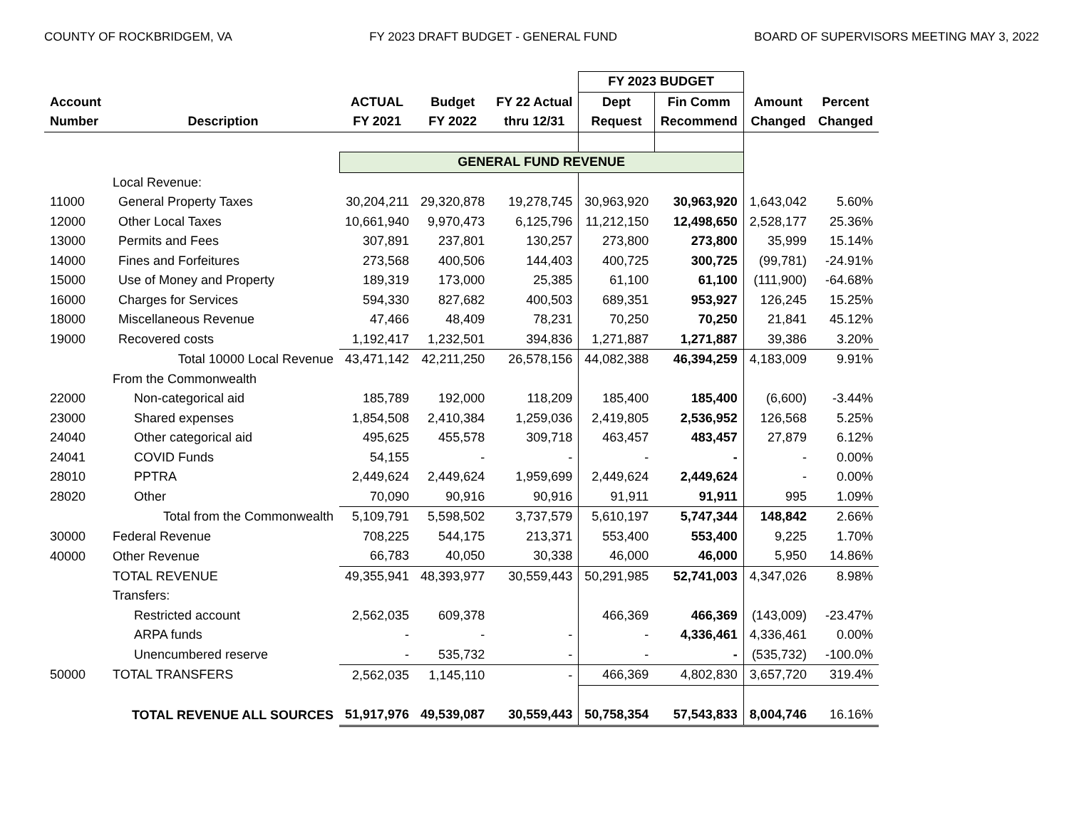COUNTY OF ROCKBRIDGEM, VA FY 2023 DRAFT BUDGET - GENERAL FUND BOARD OF SUPERVISORS MEETING MAY 3, 2022
| | | | | | FY 2023 BUDGET | | | |
| --- | --- | --- | --- | --- | --- | --- | --- | --- |
| Account | | ACTUAL | Budget | FY 22 Actual | Dept | Fin Comm | Amount | Percent |
| Number | Description | FY 2021 | FY 2022 | thru 12/31 | Request | Recommend | Changed | Changed |
| | | GENERAL FUND REVENUE | | | | | | |
| | Local Revenue: | | | | | | | |
| 11000 | General Property Taxes | 30,204,211 | 29,320,878 | 19,278,745 | 30,963,920 | 30,963,920 | 1,643,042 | 5.60% |
| 12000 | Other Local Taxes | 10,661,940 | 9,970,473 | 6,125,796 | 11,212,150 | 12,498,650 | 2,528,177 | 25.36% |
| 13000 | Permits and Fees | 307,891 | 237,801 | 130,257 | 273,800 | 273,800 | 35,999 | 15.14% |
| 14000 | Fines and Forfeitures | 273,568 | 400,506 | 144,403 | 400,725 | 300,725 | (99,781) | -24.91% |
| 15000 | Use of Money and Property | 189,319 | 173,000 | 25,385 | 61,100 | 61,100 | (111,900) | -64.68% |
| 16000 | Charges for Services | 594,330 | 827,682 | 400,503 | 689,351 | 953,927 | 126,245 | 15.25% |
| 18000 | Miscellaneous Revenue | 47,466 | 48,409 | 78,231 | 70,250 | 70,250 | 21,841 | 45.12% |
| 19000 | Recovered costs | 1,192,417 | 1,232,501 | 394,836 | 1,271,887 | 1,271,887 | 39,386 | 3.20% |
| | Total 10000 Local Revenue | 43,471,142 | 42,211,250 | 26,578,156 | 44,082,388 | 46,394,259 | 4,183,009 | 9.91% |
| | From the Commonwealth | | | | | | | |
| 22000 | Non-categorical aid | 185,789 | 192,000 | 118,209 | 185,400 | 185,400 | (6,600) | -3.44% |
| 23000 | Shared expenses | 1,854,508 | 2,410,384 | 1,259,036 | 2,419,805 | 2,536,952 | 126,568 | 5.25% |
| 24040 | Other categorical aid | 495,625 | 455,578 | 309,718 | 463,457 | 483,457 | 27,879 | 6.12% |
| 24041 | COVID Funds | 54,155 | - | - | - | - | - | 0.00% |
| 28010 | PPTRA | 2,449,624 | 2,449,624 | 1,959,699 | 2,449,624 | 2,449,624 | - | 0.00% |
| 28020 | Other | 70,090 | 90,916 | 90,916 | 91,911 | 91,911 | 995 | 1.09% |
| | Total from the Commonwealth | 5,109,791 | 5,598,502 | 3,737,579 | 5,610,197 | 5,747,344 | 148,842 | 2.66% |
| 30000 | Federal Revenue | 708,225 | 544,175 | 213,371 | 553,400 | 553,400 | 9,225 | 1.70% |
| 40000 | Other Revenue | 66,783 | 40,050 | 30,338 | 46,000 | 46,000 | 5,950 | 14.86% |
| | TOTAL REVENUE | 49,355,941 | 48,393,977 | 30,559,443 | 50,291,985 | 52,741,003 | 4,347,026 | 8.98% |
| | Transfers: | | | | | | | |
| | Restricted account | 2,562,035 | 609,378 | | 466,369 | 466,369 | (143,009) | -23.47% |
| | ARPA funds | - | - | - | - | 4,336,461 | 4,336,461 | 0.00% |
| | Unencumbered reserve | - | 535,732 | - | - | - | (535,732) | -100.0% |
| 50000 | TOTAL TRANSFERS | 2,562,035 | 1,145,110 | - | 466,369 | 4,802,830 | 3,657,720 | 319.4% |
| | TOTAL REVENUE ALL SOURCES | 51,917,976 | 49,539,087 | 30,559,443 | 50,758,354 | 57,543,833 | 8,004,746 | 16.16% |